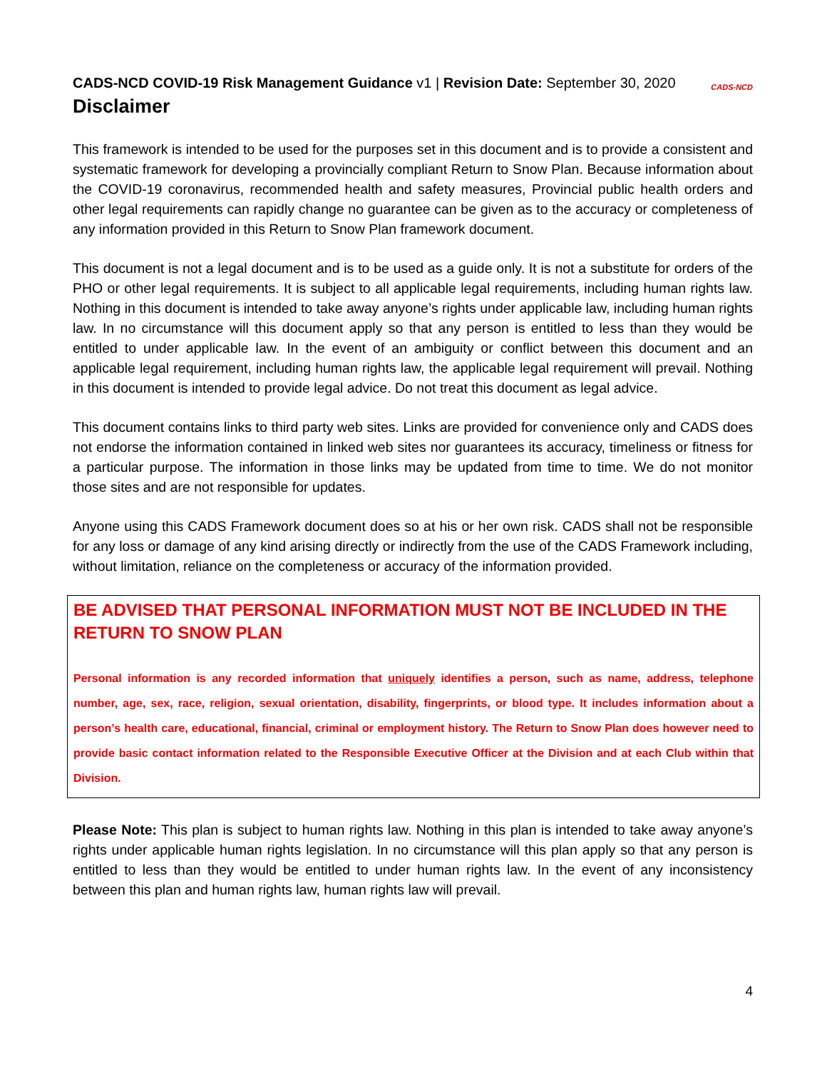CADS-NCD COVID-19 Risk Management Guidance v1 | Revision Date: September 30, 2020
CADS-NCD
Disclaimer
This framework is intended to be used for the purposes set in this document and is to provide a consistent and systematic framework for developing a provincially compliant Return to Snow Plan. Because information about the COVID-19 coronavirus, recommended health and safety measures, Provincial public health orders and other legal requirements can rapidly change no guarantee can be given as to the accuracy or completeness of any information provided in this Return to Snow Plan framework document.
This document is not a legal document and is to be used as a guide only. It is not a substitute for orders of the PHO or other legal requirements. It is subject to all applicable legal requirements, including human rights law. Nothing in this document is intended to take away anyone’s rights under applicable law, including human rights law. In no circumstance will this document apply so that any person is entitled to less than they would be entitled to under applicable law. In the event of an ambiguity or conflict between this document and an applicable legal requirement, including human rights law, the applicable legal requirement will prevail. Nothing in this document is intended to provide legal advice. Do not treat this document as legal advice.
This document contains links to third party web sites. Links are provided for convenience only and CADS does not endorse the information contained in linked web sites nor guarantees its accuracy, timeliness or fitness for a particular purpose. The information in those links may be updated from time to time. We do not monitor those sites and are not responsible for updates.
Anyone using this CADS Framework document does so at his or her own risk. CADS shall not be responsible for any loss or damage of any kind arising directly or indirectly from the use of the CADS Framework including, without limitation, reliance on the completeness or accuracy of the information provided.
BE ADVISED THAT PERSONAL INFORMATION MUST NOT BE INCLUDED IN THE RETURN TO SNOW PLAN
Personal information is any recorded information that uniquely identifies a person, such as name, address, telephone number, age, sex, race, religion, sexual orientation, disability, fingerprints, or blood type. It includes information about a person’s health care, educational, financial, criminal or employment history. The Return to Snow Plan does however need to provide basic contact information related to the Responsible Executive Officer at the Division and at each Club within that Division.
Please Note: This plan is subject to human rights law. Nothing in this plan is intended to take away anyone’s rights under applicable human rights legislation. In no circumstance will this plan apply so that any person is entitled to less than they would be entitled to under human rights law. In the event of any inconsistency between this plan and human rights law, human rights law will prevail.
4